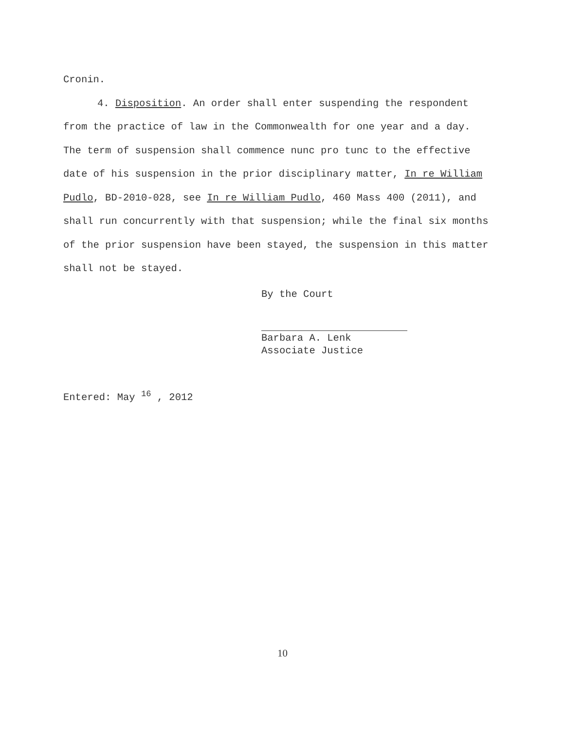Cronin.
4. Disposition. An order shall enter suspending the respondent from the practice of law in the Commonwealth for one year and a day. The term of suspension shall commence nunc pro tunc to the effective date of his suspension in the prior disciplinary matter, In re William Pudlo, BD-2010-028, see In re William Pudlo, 460 Mass 400 (2011), and shall run concurrently with that suspension; while the final six months of the prior suspension have been stayed, the suspension in this matter shall not be stayed.
By the Court
Barbara A. Lenk
Associate Justice
Entered: May <sup>16</sup> , 2012
10